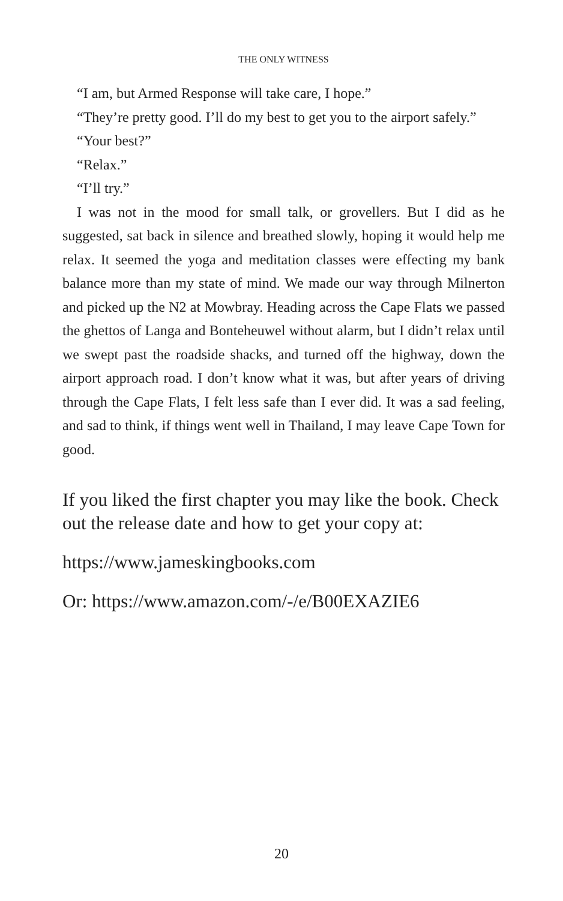THE ONLY WITNESS
“I am, but Armed Response will take care, I hope.”
“They’re pretty good. I’ll do my best to get you to the airport safely.”
“Your best?”
“Relax.”
“I’ll try.”
I was not in the mood for small talk, or grovellers. But I did as he suggested, sat back in silence and breathed slowly, hoping it would help me relax. It seemed the yoga and meditation classes were effecting my bank balance more than my state of mind. We made our way through Milnerton and picked up the N2 at Mowbray. Heading across the Cape Flats we passed the ghettos of Langa and Bonteheuwel without alarm, but I didn’t relax until we swept past the roadside shacks, and turned off the highway, down the airport approach road. I don’t know what it was, but after years of driving through the Cape Flats, I felt less safe than I ever did. It was a sad feeling, and sad to think, if things went well in Thailand, I may leave Cape Town for good.
If you liked the first chapter you may like the book. Check out the release date and how to get your copy at:
https://www.jameskingbooks.com
Or: https://www.amazon.com/-/e/B00EXAZIE6
20